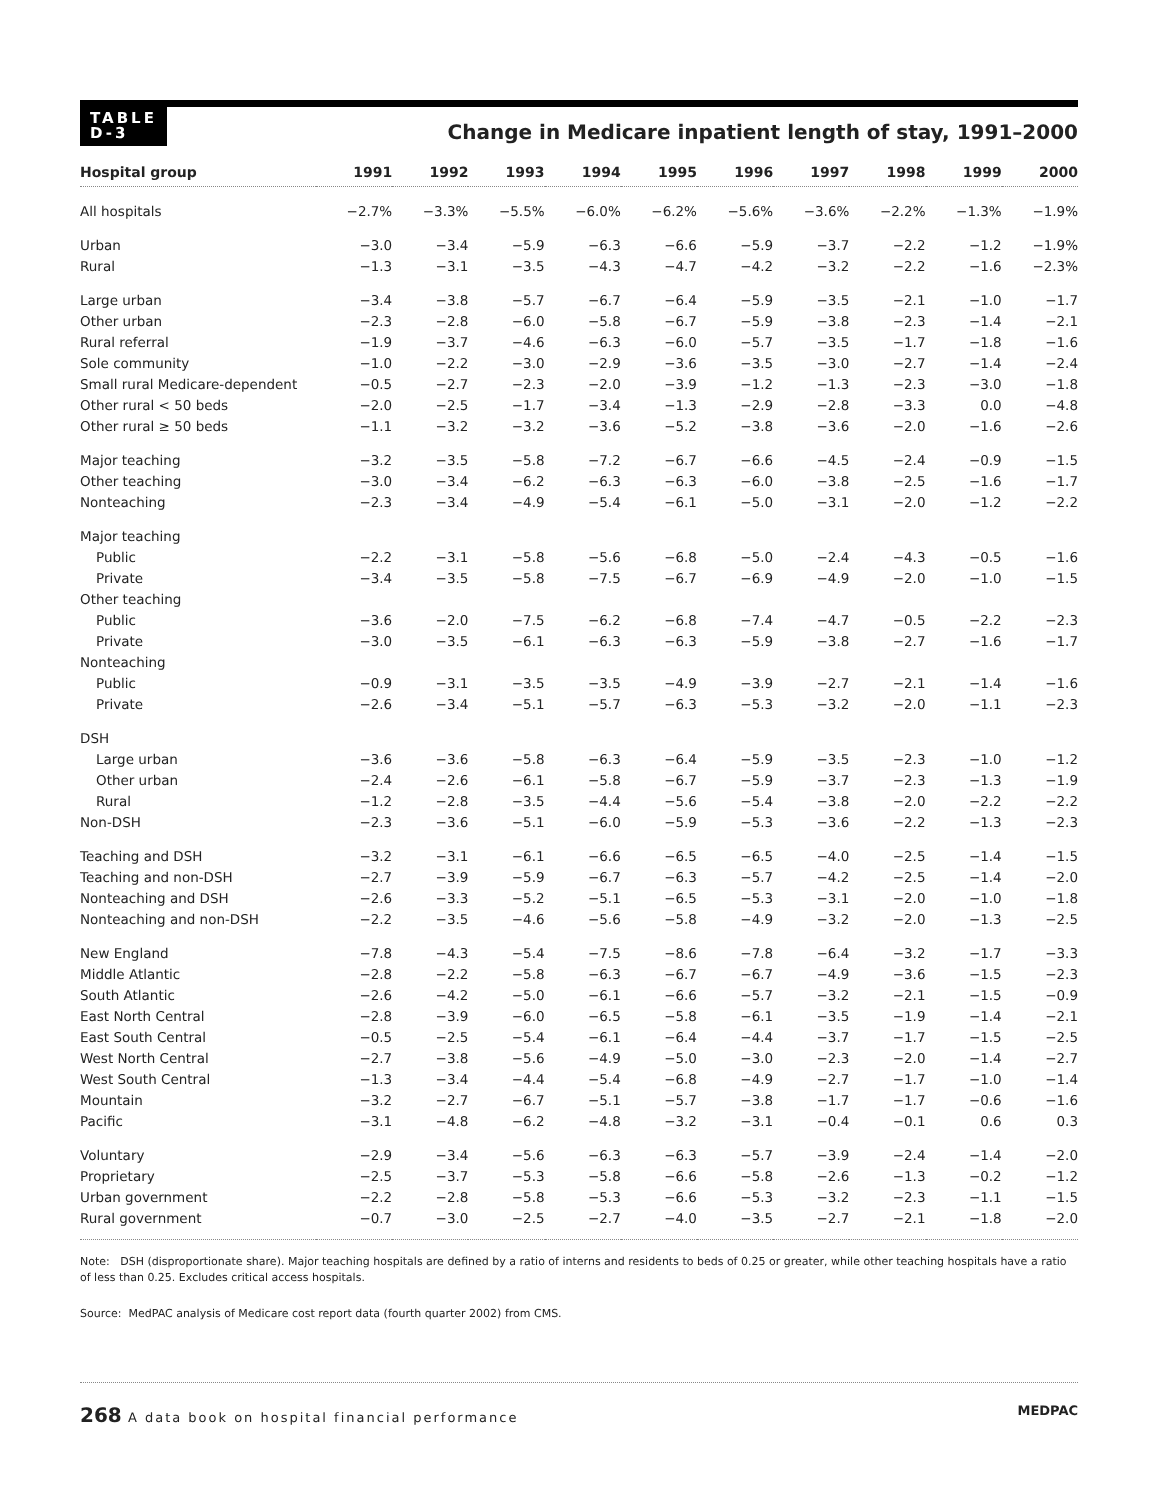TABLE
D-3
Change in Medicare inpatient length of stay, 1991–2000
| Hospital group | 1991 | 1992 | 1993 | 1994 | 1995 | 1996 | 1997 | 1998 | 1999 | 2000 |
| --- | --- | --- | --- | --- | --- | --- | --- | --- | --- | --- |
| All hospitals | −2.7% | −3.3% | −5.5% | −6.0% | −6.2% | −5.6% | −3.6% | −2.2% | −1.3% | −1.9% |
| Urban | −3.0 | −3.4 | −5.9 | −6.3 | −6.6 | −5.9 | −3.7 | −2.2 | −1.2 | −1.9% |
| Rural | −1.3 | −3.1 | −3.5 | −4.3 | −4.7 | −4.2 | −3.2 | −2.2 | −1.6 | −2.3% |
| Large urban | −3.4 | −3.8 | −5.7 | −6.7 | −6.4 | −5.9 | −3.5 | −2.1 | −1.0 | −1.7 |
| Other urban | −2.3 | −2.8 | −6.0 | −5.8 | −6.7 | −5.9 | −3.8 | −2.3 | −1.4 | −2.1 |
| Rural referral | −1.9 | −3.7 | −4.6 | −6.3 | −6.0 | −5.7 | −3.5 | −1.7 | −1.8 | −1.6 |
| Sole community | −1.0 | −2.2 | −3.0 | −2.9 | −3.6 | −3.5 | −3.0 | −2.7 | −1.4 | −2.4 |
| Small rural Medicare-dependent | −0.5 | −2.7 | −2.3 | −2.0 | −3.9 | −1.2 | −1.3 | −2.3 | −3.0 | −1.8 |
| Other rural < 50 beds | −2.0 | −2.5 | −1.7 | −3.4 | −1.3 | −2.9 | −2.8 | −3.3 | 0.0 | −4.8 |
| Other rural ≥ 50 beds | −1.1 | −3.2 | −3.2 | −3.6 | −5.2 | −3.8 | −3.6 | −2.0 | −1.6 | −2.6 |
| Major teaching | −3.2 | −3.5 | −5.8 | −7.2 | −6.7 | −6.6 | −4.5 | −2.4 | −0.9 | −1.5 |
| Other teaching | −3.0 | −3.4 | −6.2 | −6.3 | −6.3 | −6.0 | −3.8 | −2.5 | −1.6 | −1.7 |
| Nonteaching | −2.3 | −3.4 | −4.9 | −5.4 | −6.1 | −5.0 | −3.1 | −2.0 | −1.2 | −2.2 |
| Major teaching | | | | | | | | | | |
| Public | −2.2 | −3.1 | −5.8 | −5.6 | −6.8 | −5.0 | −2.4 | −4.3 | −0.5 | −1.6 |
| Private | −3.4 | −3.5 | −5.8 | −7.5 | −6.7 | −6.9 | −4.9 | −2.0 | −1.0 | −1.5 |
| Other teaching | | | | | | | | | | |
| Public | −3.6 | −2.0 | −7.5 | −6.2 | −6.8 | −7.4 | −4.7 | −0.5 | −2.2 | −2.3 |
| Private | −3.0 | −3.5 | −6.1 | −6.3 | −6.3 | −5.9 | −3.8 | −2.7 | −1.6 | −1.7 |
| Nonteaching | | | | | | | | | | |
| Public | −0.9 | −3.1 | −3.5 | −3.5 | −4.9 | −3.9 | −2.7 | −2.1 | −1.4 | −1.6 |
| Private | −2.6 | −3.4 | −5.1 | −5.7 | −6.3 | −5.3 | −3.2 | −2.0 | −1.1 | −2.3 |
| DSH | | | | | | | | | | |
| Large urban | −3.6 | −3.6 | −5.8 | −6.3 | −6.4 | −5.9 | −3.5 | −2.3 | −1.0 | −1.2 |
| Other urban | −2.4 | −2.6 | −6.1 | −5.8 | −6.7 | −5.9 | −3.7 | −2.3 | −1.3 | −1.9 |
| Rural | −1.2 | −2.8 | −3.5 | −4.4 | −5.6 | −5.4 | −3.8 | −2.0 | −2.2 | −2.2 |
| Non-DSH | −2.3 | −3.6 | −5.1 | −6.0 | −5.9 | −5.3 | −3.6 | −2.2 | −1.3 | −2.3 |
| Teaching and DSH | −3.2 | −3.1 | −6.1 | −6.6 | −6.5 | −6.5 | −4.0 | −2.5 | −1.4 | −1.5 |
| Teaching and non-DSH | −2.7 | −3.9 | −5.9 | −6.7 | −6.3 | −5.7 | −4.2 | −2.5 | −1.4 | −2.0 |
| Nonteaching and DSH | −2.6 | −3.3 | −5.2 | −5.1 | −6.5 | −5.3 | −3.1 | −2.0 | −1.0 | −1.8 |
| Nonteaching and non-DSH | −2.2 | −3.5 | −4.6 | −5.6 | −5.8 | −4.9 | −3.2 | −2.0 | −1.3 | −2.5 |
| New England | −7.8 | −4.3 | −5.4 | −7.5 | −8.6 | −7.8 | −6.4 | −3.2 | −1.7 | −3.3 |
| Middle Atlantic | −2.8 | −2.2 | −5.8 | −6.3 | −6.7 | −6.7 | −4.9 | −3.6 | −1.5 | −2.3 |
| South Atlantic | −2.6 | −4.2 | −5.0 | −6.1 | −6.6 | −5.7 | −3.2 | −2.1 | −1.5 | −0.9 |
| East North Central | −2.8 | −3.9 | −6.0 | −6.5 | −5.8 | −6.1 | −3.5 | −1.9 | −1.4 | −2.1 |
| East South Central | −0.5 | −2.5 | −5.4 | −6.1 | −6.4 | −4.4 | −3.7 | −1.7 | −1.5 | −2.5 |
| West North Central | −2.7 | −3.8 | −5.6 | −4.9 | −5.0 | −3.0 | −2.3 | −2.0 | −1.4 | −2.7 |
| West South Central | −1.3 | −3.4 | −4.4 | −5.4 | −6.8 | −4.9 | −2.7 | −1.7 | −1.0 | −1.4 |
| Mountain | −3.2 | −2.7 | −6.7 | −5.1 | −5.7 | −3.8 | −1.7 | −1.7 | −0.6 | −1.6 |
| Pacific | −3.1 | −4.8 | −6.2 | −4.8 | −3.2 | −3.1 | −0.4 | −0.1 | 0.6 | 0.3 |
| Voluntary | −2.9 | −3.4 | −5.6 | −6.3 | −6.3 | −5.7 | −3.9 | −2.4 | −1.4 | −2.0 |
| Proprietary | −2.5 | −3.7 | −5.3 | −5.8 | −6.6 | −5.8 | −2.6 | −1.3 | −0.2 | −1.2 |
| Urban government | −2.2 | −2.8 | −5.8 | −5.3 | −6.6 | −5.3 | −3.2 | −2.3 | −1.1 | −1.5 |
| Rural government | −0.7 | −3.0 | −2.5 | −2.7 | −4.0 | −3.5 | −2.7 | −2.1 | −1.8 | −2.0 |
Note: DSH (disproportionate share). Major teaching hospitals are defined by a ratio of interns and residents to beds of 0.25 or greater, while other teaching hospitals have a ratio of less than 0.25. Excludes critical access hospitals.
Source: MedPAC analysis of Medicare cost report data (fourth quarter 2002) from CMS.
268 A data book on hospital financial performance
MEDPAC